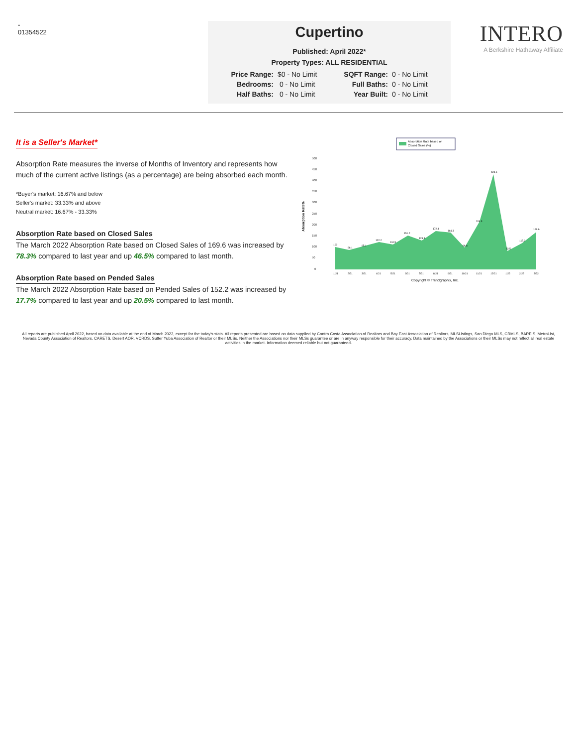-
01354522
Cupertino
Published: April 2022*
Property Types: ALL RESIDENTIAL
| Price Range: | $0 - No Limit | SQFT Range: | 0 - No Limit |
| Bedrooms: | 0 - No Limit | Full Baths: | 0 - No Limit |
| Half Baths: | 0 - No Limit | Year Built: | 0 - No Limit |
INTERO
A Berkshire Hathaway Affiliate
It is a Seller's Market*
Absorption Rate measures the inverse of Months of Inventory and represents how much of the current active listings (as a percentage) are being absorbed each month.
*Buyer's market: 16.67% and below
Seller's market: 33.33% and above
Neutral market: 16.67% - 33.33%
Absorption Rate based on Closed Sales
The March 2022 Absorption Rate based on Closed Sales of 169.6 was increased by 78.3% compared to last year and up 46.5% compared to last month.
Absorption Rate based on Pended Sales
The March 2022 Absorption Rate based on Pended Sales of 152.2 was increased by 17.7% compared to last year and up 20.5% compared to last month.
Absorption Rate based on
Closed Sales (%)
Absorption Rate%
500
450
400
350
300
250
200
150
100
50
0
100
86.1
95.1
122.2
110.5
151.2
125.3
172.4
164.3
96.6
209.3
428.6
83.5
115.6
169.6
1/21
2/21
3/21
4/21
5/21
6/21
7/21
8/21
9/21
10/21
11/21
12/21
1/22
2/22
3/22
Copyright © Trendgraphix, Inc.
All reports are published April 2022, based on data available at the end of March 2022, except for the today's stats. All reports presented are based on data supplied by Contra Costa Association of Realtors and Bay East Association of Realtors, MLSListings, San Diego MLS, CRMLS, BAREIS, MetroList, Nevada County Association of Realtors, CARETS, Desert AOR, VCRDS, Sutter Yuba Association of Realtor or their MLSs. Neither the Associations nor their MLSs guarantee or are in anyway responsible for their accuracy. Data maintained by the Associations or their MLSs may not reflect all real estate activities in the market. Information deemed reliable but not guaranteed.